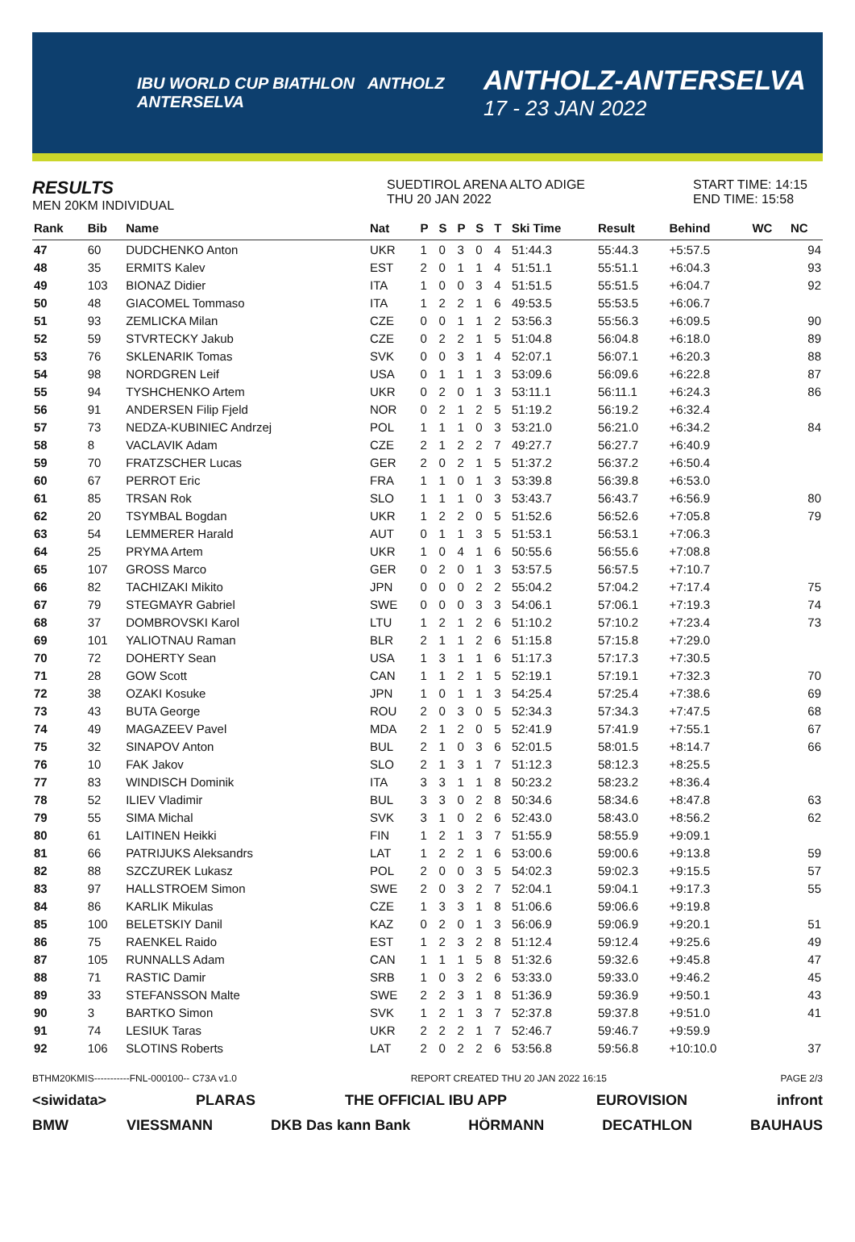IBU WORLD CUP BIATHLON ANTHOLZ ANTERSELVA
ANTHOLZ-ANTERSELVA
17 - 23 JAN 2022
RESULTS
MEN 20KM INDIVIDUAL
SUEDTIROL ARENA ALTO ADIGE
THU 20 JAN 2022
START TIME: 14:15
END TIME: 15:58
| Rank | Bib | Name | Nat | P | S | P | S | T | Ski Time | Result | Behind | WC | NC |
| --- | --- | --- | --- | --- | --- | --- | --- | --- | --- | --- | --- | --- | --- |
| 47 | 60 | DUDCHENKO Anton | UKR | 1 | 0 | 3 | 0 | 4 | 51:44.3 | 55:44.3 | +5:57.5 | | 94 |
| 48 | 35 | ERMITS Kalev | EST | 2 | 0 | 1 | 1 | 4 | 51:51.1 | 55:51.1 | +6:04.3 | | 93 |
| 49 | 103 | BIONAZ Didier | ITA | 1 | 0 | 0 | 3 | 4 | 51:51.5 | 55:51.5 | +6:04.7 | | 92 |
| 50 | 48 | GIACOMEL Tommaso | ITA | 1 | 2 | 2 | 1 | 6 | 49:53.5 | 55:53.5 | +6:06.7 | | |
| 51 | 93 | ZEMLICKA Milan | CZE | 0 | 0 | 1 | 1 | 2 | 53:56.3 | 55:56.3 | +6:09.5 | | 90 |
| 52 | 59 | STVRTECKY Jakub | CZE | 0 | 2 | 2 | 1 | 5 | 51:04.8 | 56:04.8 | +6:18.0 | | 89 |
| 53 | 76 | SKLENARIK Tomas | SVK | 0 | 0 | 3 | 1 | 4 | 52:07.1 | 56:07.1 | +6:20.3 | | 88 |
| 54 | 98 | NORDGREN Leif | USA | 0 | 1 | 1 | 1 | 3 | 53:09.6 | 56:09.6 | +6:22.8 | | 87 |
| 55 | 94 | TYSHCHENKO Artem | UKR | 0 | 2 | 0 | 1 | 3 | 53:11.1 | 56:11.1 | +6:24.3 | | 86 |
| 56 | 91 | ANDERSEN Filip Fjeld | NOR | 0 | 2 | 1 | 2 | 5 | 51:19.2 | 56:19.2 | +6:32.4 | | |
| 57 | 73 | NEDZA-KUBINIEC Andrzej | POL | 1 | 1 | 1 | 0 | 3 | 53:21.0 | 56:21.0 | +6:34.2 | | 84 |
| 58 | 8 | VACLAVIK Adam | CZE | 2 | 1 | 2 | 2 | 7 | 49:27.7 | 56:27.7 | +6:40.9 | | |
| 59 | 70 | FRATZSCHER Lucas | GER | 2 | 0 | 2 | 1 | 5 | 51:37.2 | 56:37.2 | +6:50.4 | | |
| 60 | 67 | PERROT Eric | FRA | 1 | 1 | 0 | 1 | 3 | 53:39.8 | 56:39.8 | +6:53.0 | | |
| 61 | 85 | TRSAN Rok | SLO | 1 | 1 | 1 | 0 | 3 | 53:43.7 | 56:43.7 | +6:56.9 | | 80 |
| 62 | 20 | TSYMBAL Bogdan | UKR | 1 | 2 | 2 | 0 | 5 | 51:52.6 | 56:52.6 | +7:05.8 | | 79 |
| 63 | 54 | LEMMERER Harald | AUT | 0 | 1 | 1 | 3 | 5 | 51:53.1 | 56:53.1 | +7:06.3 | | |
| 64 | 25 | PRYMA Artem | UKR | 1 | 0 | 4 | 1 | 6 | 50:55.6 | 56:55.6 | +7:08.8 | | |
| 65 | 107 | GROSS Marco | GER | 0 | 2 | 0 | 1 | 3 | 53:57.5 | 56:57.5 | +7:10.7 | | |
| 66 | 82 | TACHIZAKI Mikito | JPN | 0 | 0 | 0 | 2 | 2 | 55:04.2 | 57:04.2 | +7:17.4 | | 75 |
| 67 | 79 | STEGMAYR Gabriel | SWE | 0 | 0 | 0 | 3 | 3 | 54:06.1 | 57:06.1 | +7:19.3 | | 74 |
| 68 | 37 | DOMBROVSKI Karol | LTU | 1 | 2 | 1 | 2 | 6 | 51:10.2 | 57:10.2 | +7:23.4 | | 73 |
| 69 | 101 | YALIOTNAU Raman | BLR | 2 | 1 | 1 | 2 | 6 | 51:15.8 | 57:15.8 | +7:29.0 | | |
| 70 | 72 | DOHERTY Sean | USA | 1 | 3 | 1 | 1 | 6 | 51:17.3 | 57:17.3 | +7:30.5 | | |
| 71 | 28 | GOW Scott | CAN | 1 | 1 | 2 | 1 | 5 | 52:19.1 | 57:19.1 | +7:32.3 | | 70 |
| 72 | 38 | OZAKI Kosuke | JPN | 1 | 0 | 1 | 1 | 3 | 54:25.4 | 57:25.4 | +7:38.6 | | 69 |
| 73 | 43 | BUTA George | ROU | 2 | 0 | 3 | 0 | 5 | 52:34.3 | 57:34.3 | +7:47.5 | | 68 |
| 74 | 49 | MAGAZEEV Pavel | MDA | 2 | 1 | 2 | 0 | 5 | 52:41.9 | 57:41.9 | +7:55.1 | | 67 |
| 75 | 32 | SINAPOV Anton | BUL | 2 | 1 | 0 | 3 | 6 | 52:01.5 | 58:01.5 | +8:14.7 | | 66 |
| 76 | 10 | FAK Jakov | SLO | 2 | 1 | 3 | 1 | 7 | 51:12.3 | 58:12.3 | +8:25.5 | | |
| 77 | 83 | WINDISCH Dominik | ITA | 3 | 3 | 1 | 1 | 8 | 50:23.2 | 58:23.2 | +8:36.4 | | |
| 78 | 52 | ILIEV Vladimir | BUL | 3 | 3 | 0 | 2 | 8 | 50:34.6 | 58:34.6 | +8:47.8 | | 63 |
| 79 | 55 | SIMA Michal | SVK | 3 | 1 | 0 | 2 | 6 | 52:43.0 | 58:43.0 | +8:56.2 | | 62 |
| 80 | 61 | LAITINEN Heikki | FIN | 1 | 2 | 1 | 3 | 7 | 51:55.9 | 58:55.9 | +9:09.1 | | |
| 81 | 66 | PATRIJUKS Aleksandrs | LAT | 1 | 2 | 2 | 1 | 6 | 53:00.6 | 59:00.6 | +9:13.8 | | 59 |
| 82 | 88 | SZCZUREK Lukasz | POL | 2 | 0 | 0 | 3 | 5 | 54:02.3 | 59:02.3 | +9:15.5 | | 57 |
| 83 | 97 | HALLSTROEM Simon | SWE | 2 | 0 | 3 | 2 | 7 | 52:04.1 | 59:04.1 | +9:17.3 | | 55 |
| 84 | 86 | KARLIK Mikulas | CZE | 1 | 3 | 3 | 1 | 8 | 51:06.6 | 59:06.6 | +9:19.8 | | |
| 85 | 100 | BELETSKIY Danil | KAZ | 0 | 2 | 0 | 1 | 3 | 56:06.9 | 59:06.9 | +9:20.1 | | 51 |
| 86 | 75 | RAENKEL Raido | EST | 1 | 2 | 3 | 2 | 8 | 51:12.4 | 59:12.4 | +9:25.6 | | 49 |
| 87 | 105 | RUNNALLS Adam | CAN | 1 | 1 | 1 | 5 | 8 | 51:32.6 | 59:32.6 | +9:45.8 | | 47 |
| 88 | 71 | RASTIC Damir | SRB | 1 | 0 | 3 | 2 | 6 | 53:33.0 | 59:33.0 | +9:46.2 | | 45 |
| 89 | 33 | STEFANSSON Malte | SWE | 2 | 2 | 3 | 1 | 8 | 51:36.9 | 59:36.9 | +9:50.1 | | 43 |
| 90 | 3 | BARTKO Simon | SVK | 1 | 2 | 1 | 3 | 7 | 52:37.8 | 59:37.8 | +9:51.0 | | 41 |
| 91 | 74 | LESIUK Taras | UKR | 2 | 2 | 2 | 1 | 7 | 52:46.7 | 59:46.7 | +9:59.9 | | |
| 92 | 106 | SLOTINS Roberts | LAT | 2 | 0 | 2 | 2 | 6 | 53:56.8 | 59:56.8 | +10:10.0 | | 37 |
BTHM20KMIS-----------FNL-000100-- C73A v1.0 REPORT CREATED THU 20 JAN 2022 16:15 PAGE 2/3
<siwidata> PLARAS THE OFFICIAL IBU APP EUROVISION infront
BMW VIESSMANN DKB Das kann Bank HÖRMANN DECATHLON BAUHAUS